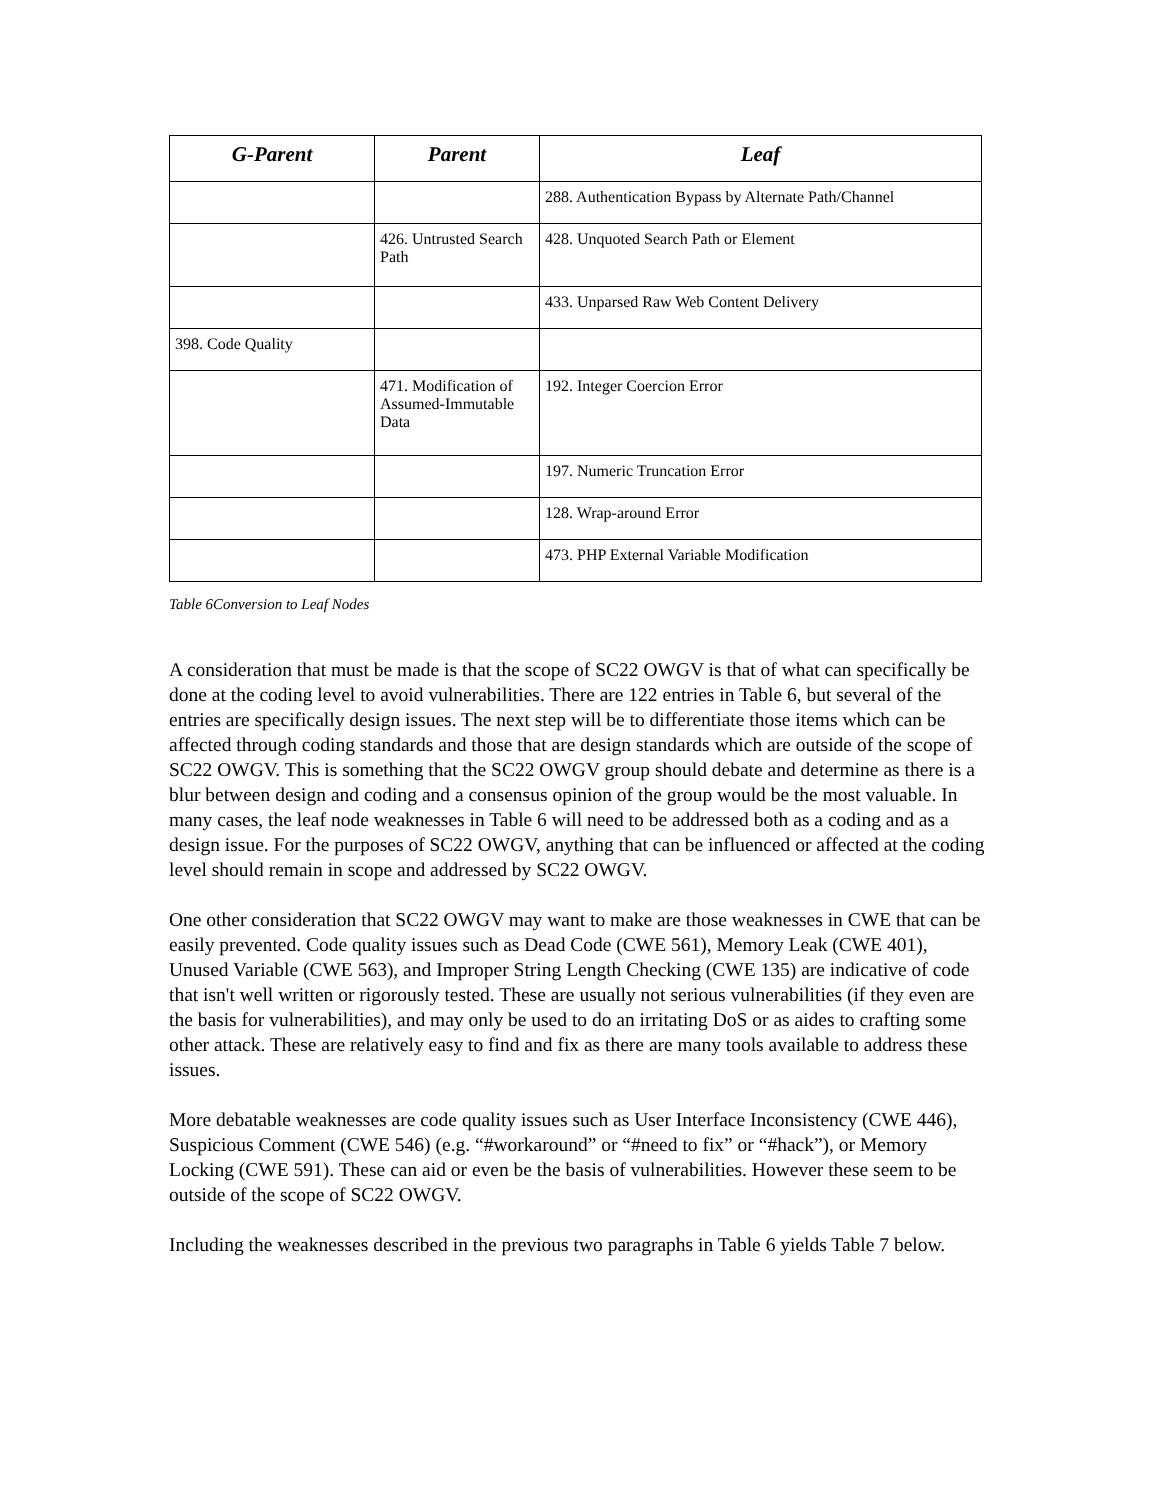| G-Parent | Parent | Leaf |
| --- | --- | --- |
| | | 288. Authentication Bypass by Alternate Path/Channel |
| | 426. Untrusted Search Path | 428. Unquoted Search Path or Element |
| | | 433. Unparsed Raw Web Content Delivery |
| 398. Code Quality | | |
| | 471. Modification of Assumed-Immutable Data | 192. Integer Coercion Error |
| | | 197. Numeric Truncation Error |
| | | 128. Wrap-around Error |
| | | 473. PHP External Variable Modification |
Table 6Conversion to Leaf Nodes
A consideration that must be made is that the scope of SC22 OWGV is that of what can specifically be done at the coding level to avoid vulnerabilities. There are 122 entries in Table 6, but several of the entries are specifically design issues. The next step will be to differentiate those items which can be affected through coding standards and those that are design standards which are outside of the scope of SC22 OWGV. This is something that the SC22 OWGV group should debate and determine as there is a blur between design and coding and a consensus opinion of the group would be the most valuable. In many cases, the leaf node weaknesses in Table 6 will need to be addressed both as a coding and as a design issue. For the purposes of SC22 OWGV, anything that can be influenced or affected at the coding level should remain in scope and addressed by SC22 OWGV.
One other consideration that SC22 OWGV may want to make are those weaknesses in CWE that can be easily prevented. Code quality issues such as Dead Code (CWE 561), Memory Leak (CWE 401), Unused Variable (CWE 563), and Improper String Length Checking (CWE 135) are indicative of code that isn't well written or rigorously tested. These are usually not serious vulnerabilities (if they even are the basis for vulnerabilities), and may only be used to do an irritating DoS or as aides to crafting some other attack. These are relatively easy to find and fix as there are many tools available to address these issues.
More debatable weaknesses are code quality issues such as User Interface Inconsistency (CWE 446), Suspicious Comment (CWE 546) (e.g. “#workaround” or “#need to fix” or “#hack”), or Memory Locking (CWE 591). These can aid or even be the basis of vulnerabilities. However these seem to be outside of the scope of SC22 OWGV.
Including the weaknesses described in the previous two paragraphs in Table 6 yields Table 7 below.